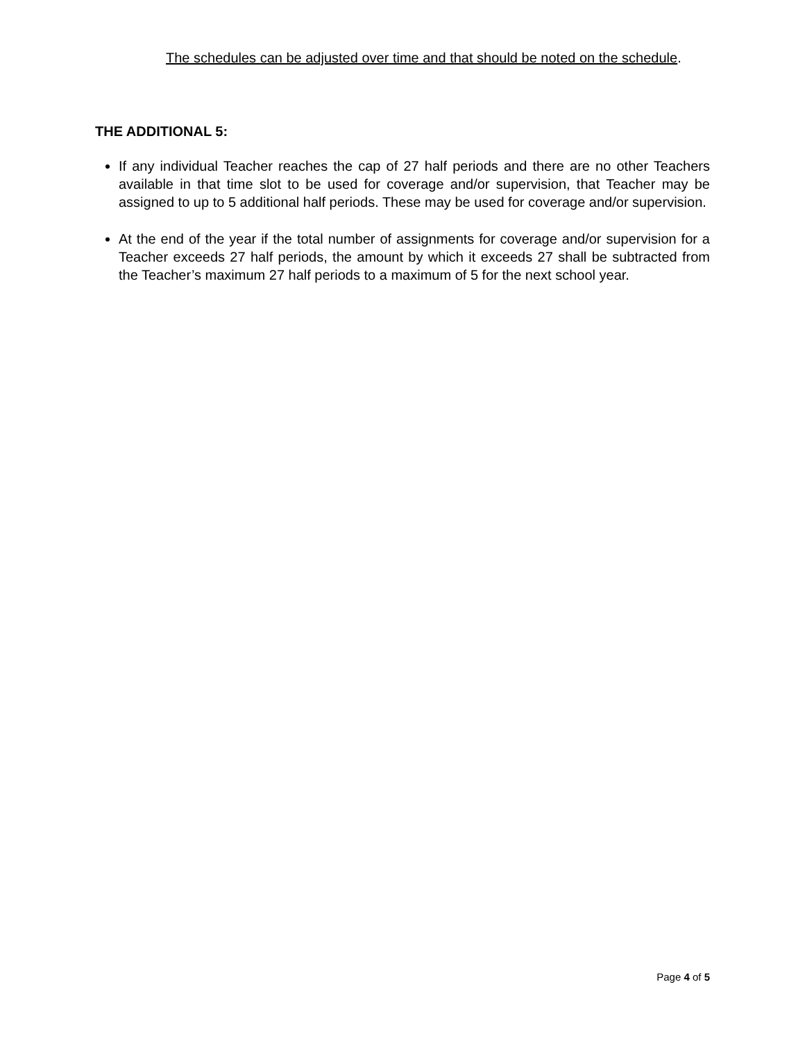The schedules can be adjusted over time and that should be noted on the schedule.
THE ADDITIONAL 5:
If any individual Teacher reaches the cap of 27 half periods and there are no other Teachers available in that time slot to be used for coverage and/or supervision, that Teacher may be assigned to up to 5 additional half periods. These may be used for coverage and/or supervision.
At the end of the year if the total number of assignments for coverage and/or supervision for a Teacher exceeds 27 half periods, the amount by which it exceeds 27 shall be subtracted from the Teacher’s maximum 27 half periods to a maximum of 5 for the next school year.
Page 4 of 5